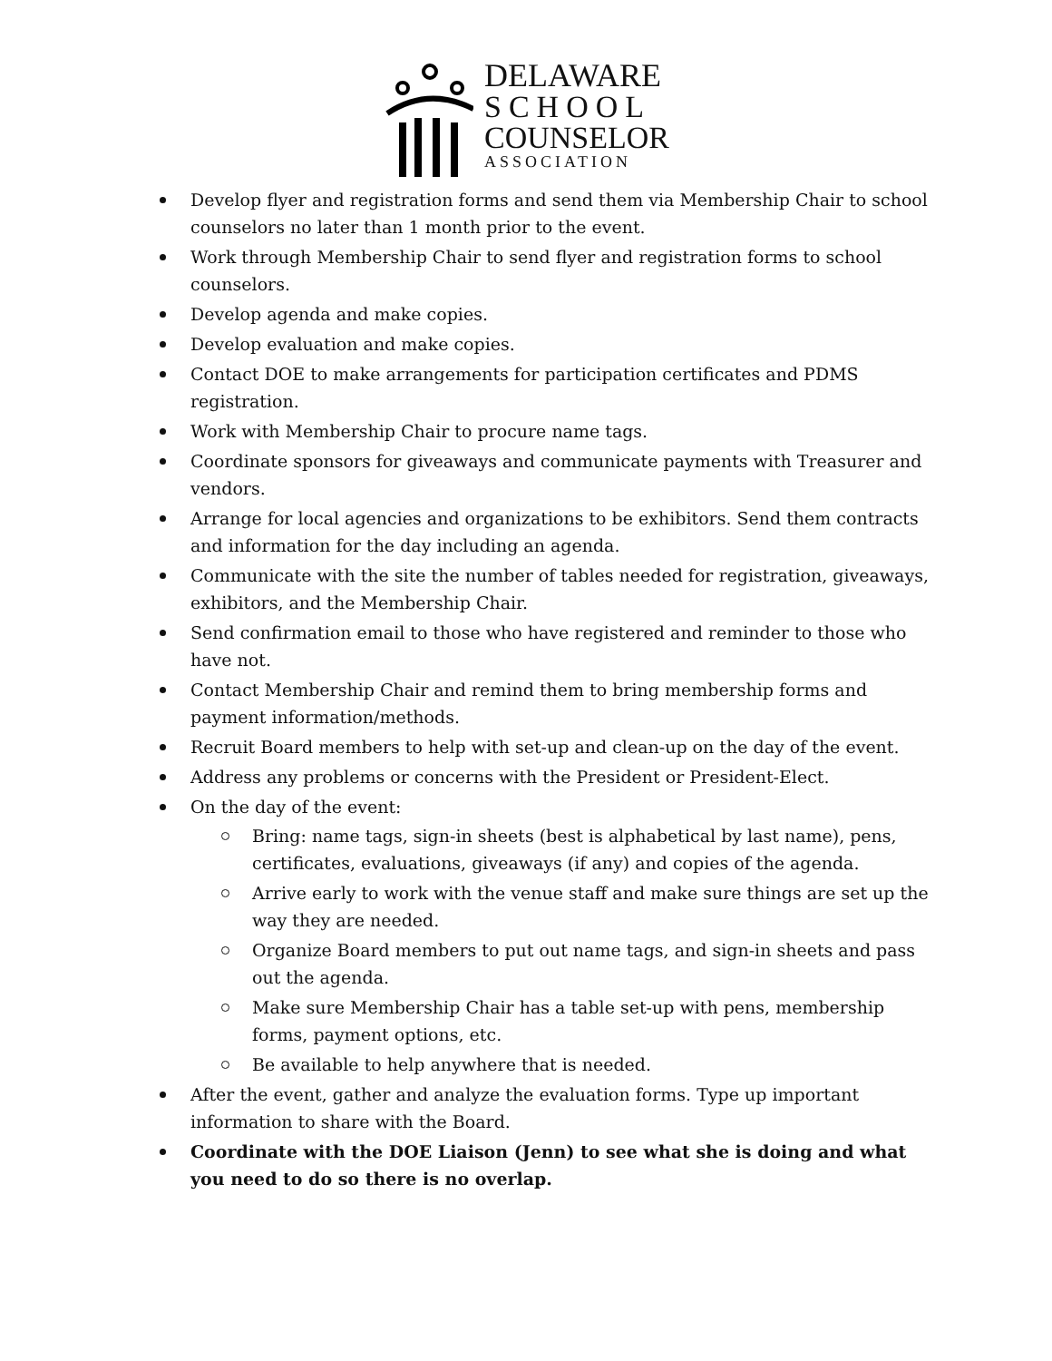DELAWARE
SCHOOL
COUNSELOR
ASSOCIATION
Develop flyer and registration forms and send them via Membership Chair to school counselors no later than 1 month prior to the event.
Work through Membership Chair to send flyer and registration forms to school counselors.
Develop agenda and make copies.
Develop evaluation and make copies.
Contact DOE to make arrangements for participation certificates and PDMS registration.
Work with Membership Chair to procure name tags.
Coordinate sponsors for giveaways and communicate payments with Treasurer and vendors.
Arrange for local agencies and organizations to be exhibitors. Send them contracts and information for the day including an agenda.
Communicate with the site the number of tables needed for registration, giveaways, exhibitors, and the Membership Chair.
Send confirmation email to those who have registered and reminder to those who have not.
Contact Membership Chair and remind them to bring membership forms and payment information/methods.
Recruit Board members to help with set-up and clean-up on the day of the event.
Address any problems or concerns with the President or President-Elect.
On the day of the event:
Bring: name tags, sign-in sheets (best is alphabetical by last name), pens, certificates, evaluations, giveaways (if any) and copies of the agenda.
Arrive early to work with the venue staff and make sure things are set up the way they are needed.
Organize Board members to put out name tags, and sign-in sheets and pass out the agenda.
Make sure Membership Chair has a table set-up with pens, membership forms, payment options, etc.
Be available to help anywhere that is needed.
After the event, gather and analyze the evaluation forms. Type up important information to share with the Board.
Coordinate with the DOE Liaison (Jenn) to see what she is doing and what you need to do so there is no overlap.